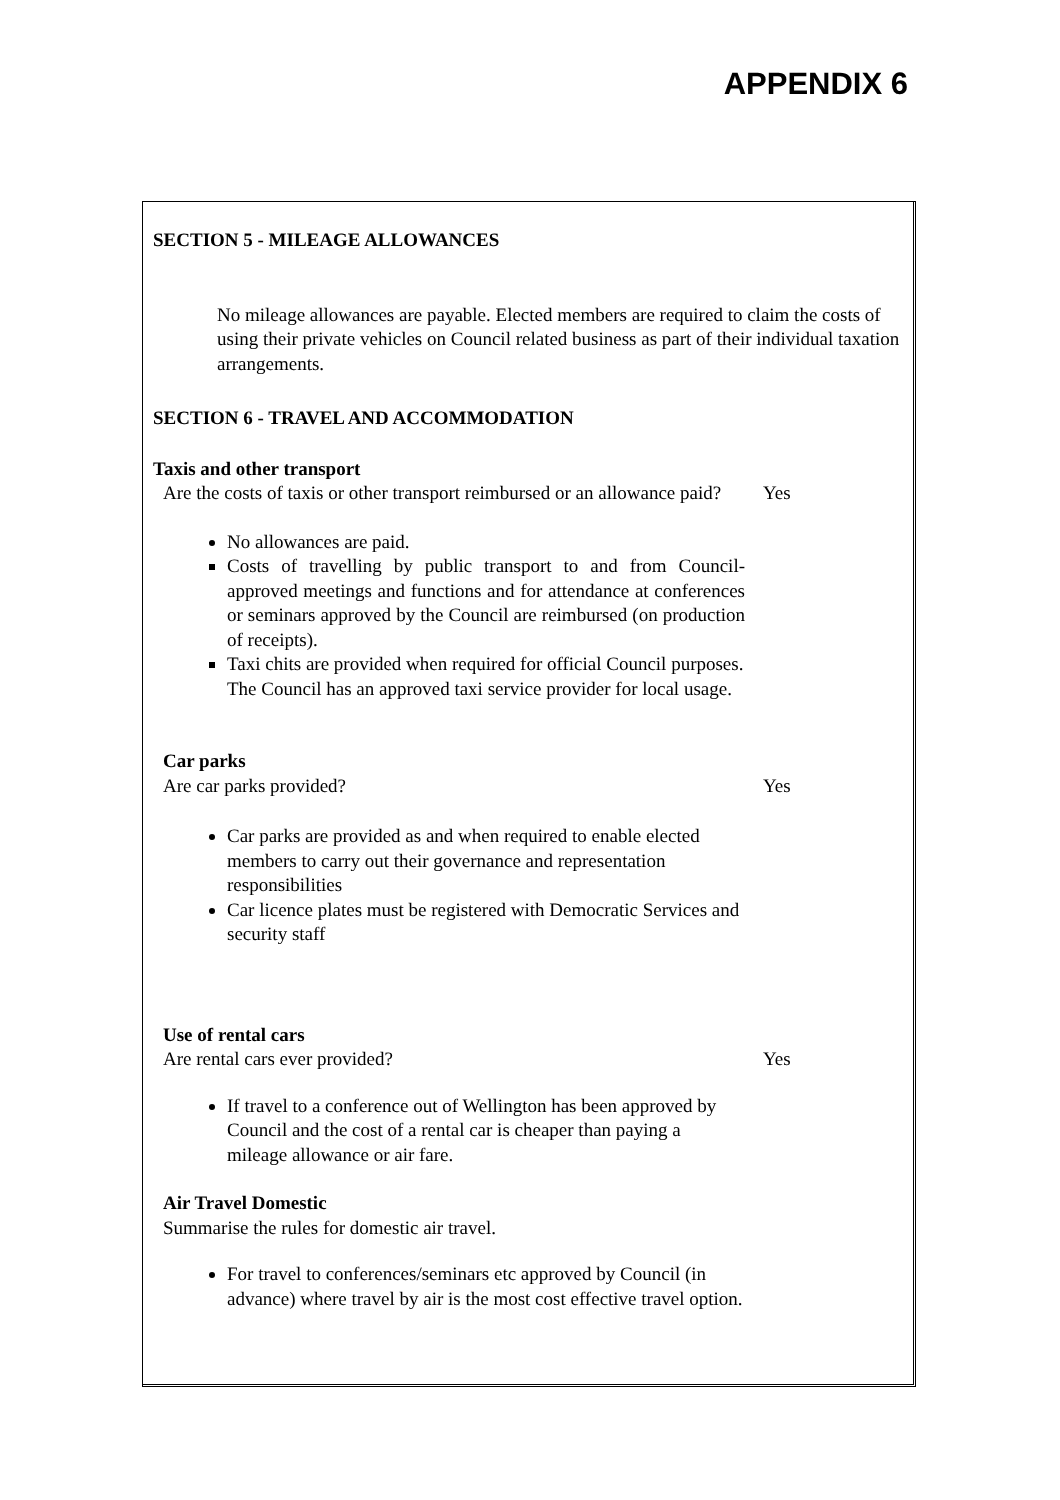APPENDIX 6
SECTION 5 - MILEAGE ALLOWANCES
No mileage allowances are payable. Elected members are required to claim the costs of using their private vehicles on Council related business as part of their individual taxation arrangements.
SECTION 6 - TRAVEL AND ACCOMMODATION
Taxis and other transport
Are the costs of taxis or other transport reimbursed or an allowance paid?
Yes
No allowances are paid.
Costs of travelling by public transport to and from Council-approved meetings and functions and for attendance at conferences or seminars approved by the Council are reimbursed (on production of receipts).
Taxi chits are provided when required for official Council purposes. The Council has an approved taxi service provider for local usage.
Car parks
Are car parks provided? Yes
Car parks are provided as and when required to enable elected members to carry out their governance and representation responsibilities
Car licence plates must be registered with Democratic Services and security staff
Use of rental cars
Are rental cars ever provided? Yes
If travel to a conference out of Wellington has been approved by Council and the cost of a rental car is cheaper than paying a mileage allowance or air fare.
Air Travel Domestic
Summarise the rules for domestic air travel.
For travel to conferences/seminars etc approved by Council (in advance) where travel by air is the most cost effective travel option.